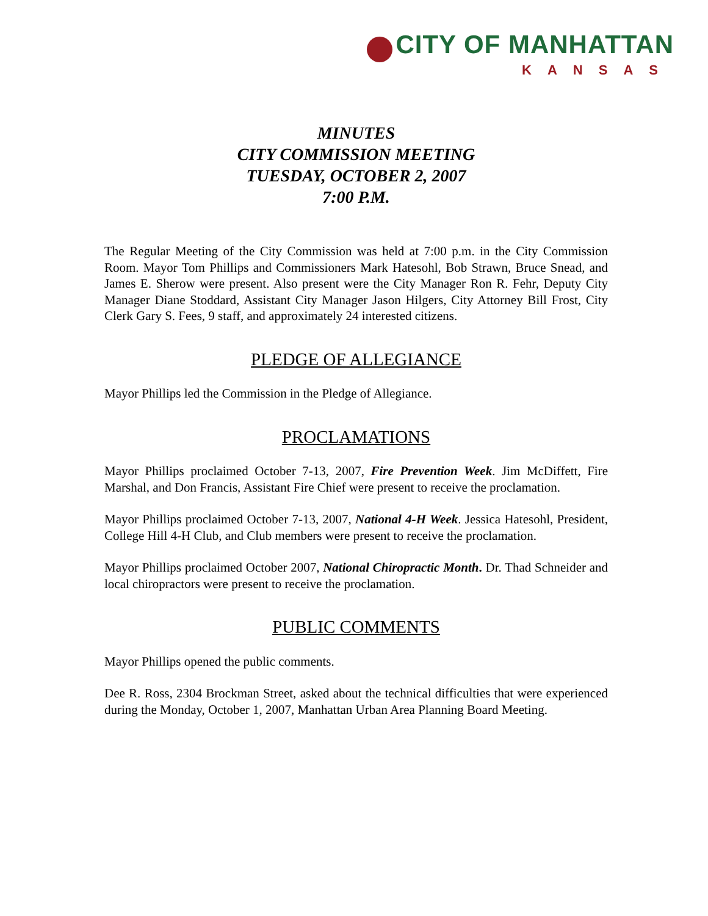CITY OF MANHATTAN
KANSAS
MINUTES
CITY COMMISSION MEETING
TUESDAY, OCTOBER 2, 2007
7:00 P.M.
The Regular Meeting of the City Commission was held at 7:00 p.m. in the City Commission Room. Mayor Tom Phillips and Commissioners Mark Hatesohl, Bob Strawn, Bruce Snead, and James E. Sherow were present. Also present were the City Manager Ron R. Fehr, Deputy City Manager Diane Stoddard, Assistant City Manager Jason Hilgers, City Attorney Bill Frost, City Clerk Gary S. Fees, 9 staff, and approximately 24 interested citizens.
PLEDGE OF ALLEGIANCE
Mayor Phillips led the Commission in the Pledge of Allegiance.
PROCLAMATIONS
Mayor Phillips proclaimed October 7-13, 2007, Fire Prevention Week. Jim McDiffett, Fire Marshal, and Don Francis, Assistant Fire Chief were present to receive the proclamation.
Mayor Phillips proclaimed October 7-13, 2007, National 4-H Week. Jessica Hatesohl, President, College Hill 4-H Club, and Club members were present to receive the proclamation.
Mayor Phillips proclaimed October 2007, National Chiropractic Month. Dr. Thad Schneider and local chiropractors were present to receive the proclamation.
PUBLIC COMMENTS
Mayor Phillips opened the public comments.
Dee R. Ross, 2304 Brockman Street, asked about the technical difficulties that were experienced during the Monday, October 1, 2007, Manhattan Urban Area Planning Board Meeting.